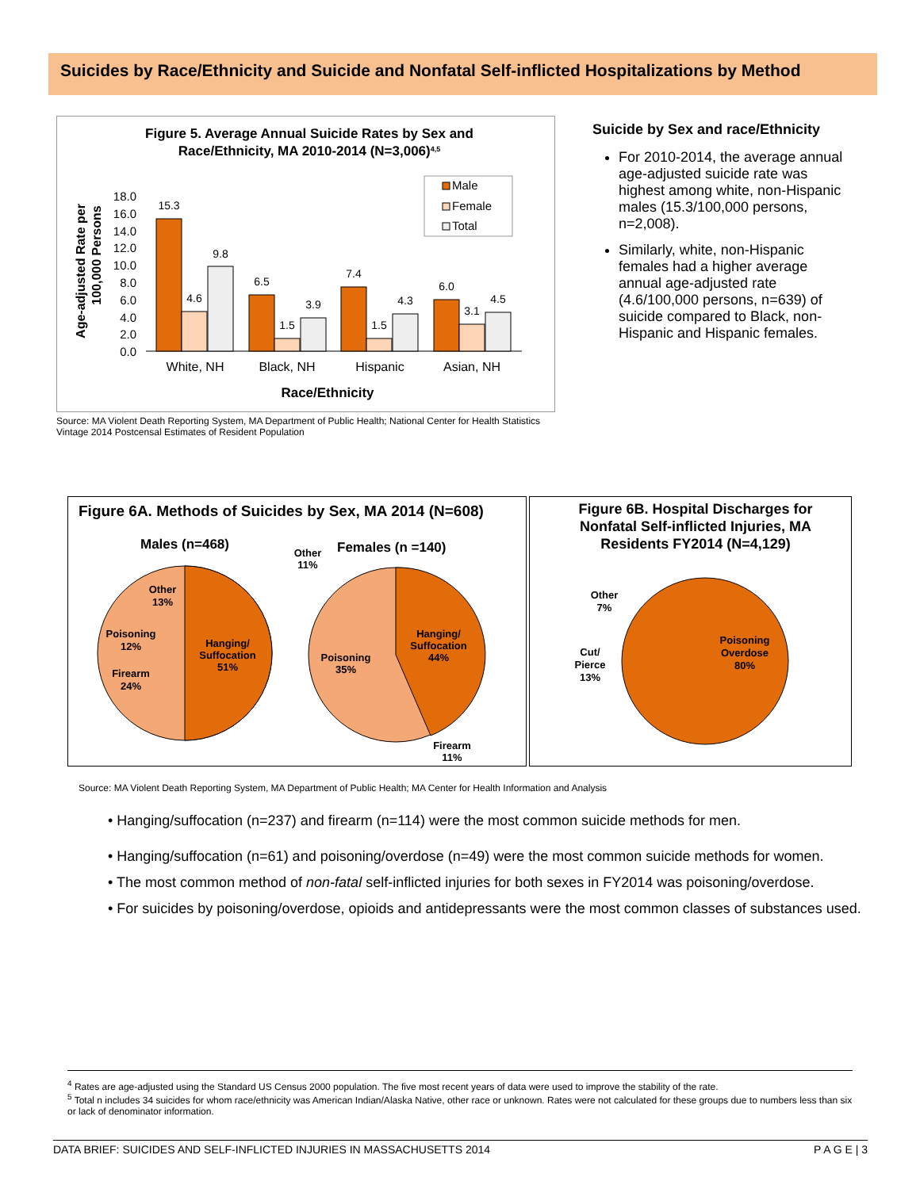Suicides by Race/Ethnicity and Suicide and Nonfatal Self-inflicted Hospitalizations by Method
Figure 5. Average Annual Suicide Rates by Sex and
Race/Ethnicity, MA 2010-2014 (N=3,006)4,5
Age-adjusted Rate per
100,000 Persons
18.0
16.0
14.0
12.0
10.0
8.0
6.0
4.0
2.0
0.0
15.3
4.6
9.8
6.5
1.5
3.9
7.4
1.5
4.3
6.0
3.1
4.5
White, NH
Black, NH
Hispanic
Asian, NH
Race/Ethnicity
Male
Female
Total
Source: MA Violent Death Reporting System, MA Department of Public Health; National Center for Health Statistics Vintage 2014 Postcensal Estimates of Resident Population
Suicide by Sex and race/Ethnicity
For 2010-2014, the average annual age-adjusted suicide rate was highest among white, non-Hispanic males (15.3/100,000 persons, n=2,008).
Similarly, white, non-Hispanic females had a higher average annual age-adjusted rate (4.6/100,000 persons, n=639) of suicide compared to Black, non-Hispanic and Hispanic females.
Figure 6A. Methods of Suicides by Sex, MA 2014 (N=608)
Males (n=468)
Females (n =140)
Hanging/
Suffocation
51%
Other
13%
Poisoning
12%
Firearm
24%
Hanging/
Suffocation
44%
Poisoning
35%
Other
11%
Firearm
11%
Figure 6B. Hospital Discharges for
Nonfatal Self-inflicted Injuries, MA
Residents FY2014 (N=4,129)
Poisoning
Overdose
80%
Other
7%
Cut/
Pierce
13%
Source: MA Violent Death Reporting System, MA Department of Public Health; MA Center for Health Information and Analysis
• Hanging/suffocation (n=237) and firearm (n=114) were the most common suicide methods for men.
• Hanging/suffocation (n=61) and poisoning/overdose (n=49) were the most common suicide methods for women.
• The most common method of non-fatal self-inflicted injuries for both sexes in FY2014 was poisoning/overdose.
• For suicides by poisoning/overdose, opioids and antidepressants were the most common classes of substances used.
<sup>4</sup> Rates are age-adjusted using the Standard US Census 2000 population. The five most recent years of data were used to improve the stability of the rate.
<sup>5</sup> Total n includes 34 suicides for whom race/ethnicity was American Indian/Alaska Native, other race or unknown. Rates were not calculated for these groups due to numbers less than six or lack of denominator information.
DATA BRIEF: SUICIDES AND SELF-INFLICTED INJURIES IN MASSACHUSETTS 2014 P A G E | 3